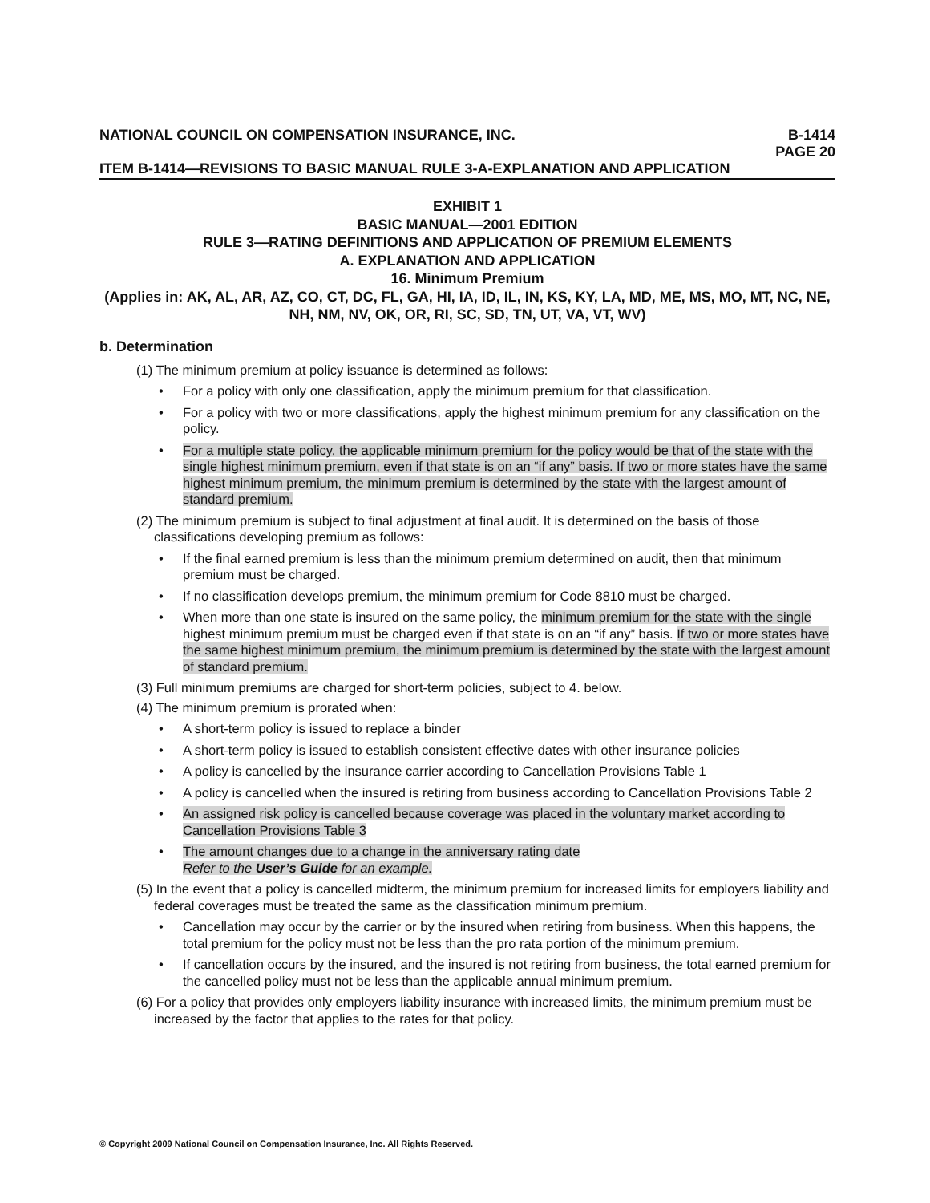NATIONAL COUNCIL ON COMPENSATION INSURANCE, INC. B-1414
PAGE 20
ITEM B-1414—REVISIONS TO BASIC MANUAL RULE 3-A-EXPLANATION AND APPLICATION
EXHIBIT 1
BASIC MANUAL—2001 EDITION
RULE 3—RATING DEFINITIONS AND APPLICATION OF PREMIUM ELEMENTS
A. EXPLANATION AND APPLICATION
16. Minimum Premium
(Applies in: AK, AL, AR, AZ, CO, CT, DC, FL, GA, HI, IA, ID, IL, IN, KS, KY, LA, MD, ME, MS, MO, MT, NC, NE, NH, NM, NV, OK, OR, RI, SC, SD, TN, UT, VA, VT, WV)
b. Determination
(1) The minimum premium at policy issuance is determined as follows:
• For a policy with only one classification, apply the minimum premium for that classification.
• For a policy with two or more classifications, apply the highest minimum premium for any classification on the policy.
• For a multiple state policy, the applicable minimum premium for the policy would be that of the state with the single highest minimum premium, even if that state is on an “if any” basis. If two or more states have the same highest minimum premium, the minimum premium is determined by the state with the largest amount of standard premium.
(2) The minimum premium is subject to final adjustment at final audit. It is determined on the basis of those classifications developing premium as follows:
• If the final earned premium is less than the minimum premium determined on audit, then that minimum premium must be charged.
• If no classification develops premium, the minimum premium for Code 8810 must be charged.
• When more than one state is insured on the same policy, the minimum premium for the state with the single highest minimum premium must be charged even if that state is on an “if any” basis. If two or more states have the same highest minimum premium, the minimum premium is determined by the state with the largest amount of standard premium.
(3) Full minimum premiums are charged for short-term policies, subject to 4. below.
(4) The minimum premium is prorated when:
• A short-term policy is issued to replace a binder
• A short-term policy is issued to establish consistent effective dates with other insurance policies
• A policy is cancelled by the insurance carrier according to Cancellation Provisions Table 1
• A policy is cancelled when the insured is retiring from business according to Cancellation Provisions Table 2
• An assigned risk policy is cancelled because coverage was placed in the voluntary market according to Cancellation Provisions Table 3
• The amount changes due to a change in the anniversary rating date
Refer to the User’s Guide for an example.
(5) In the event that a policy is cancelled midterm, the minimum premium for increased limits for employers liability and federal coverages must be treated the same as the classification minimum premium.
• Cancellation may occur by the carrier or by the insured when retiring from business. When this happens, the total premium for the policy must not be less than the pro rata portion of the minimum premium.
• If cancellation occurs by the insured, and the insured is not retiring from business, the total earned premium for the cancelled policy must not be less than the applicable annual minimum premium.
(6) For a policy that provides only employers liability insurance with increased limits, the minimum premium must be increased by the factor that applies to the rates for that policy.
© Copyright 2009 National Council on Compensation Insurance, Inc. All Rights Reserved.